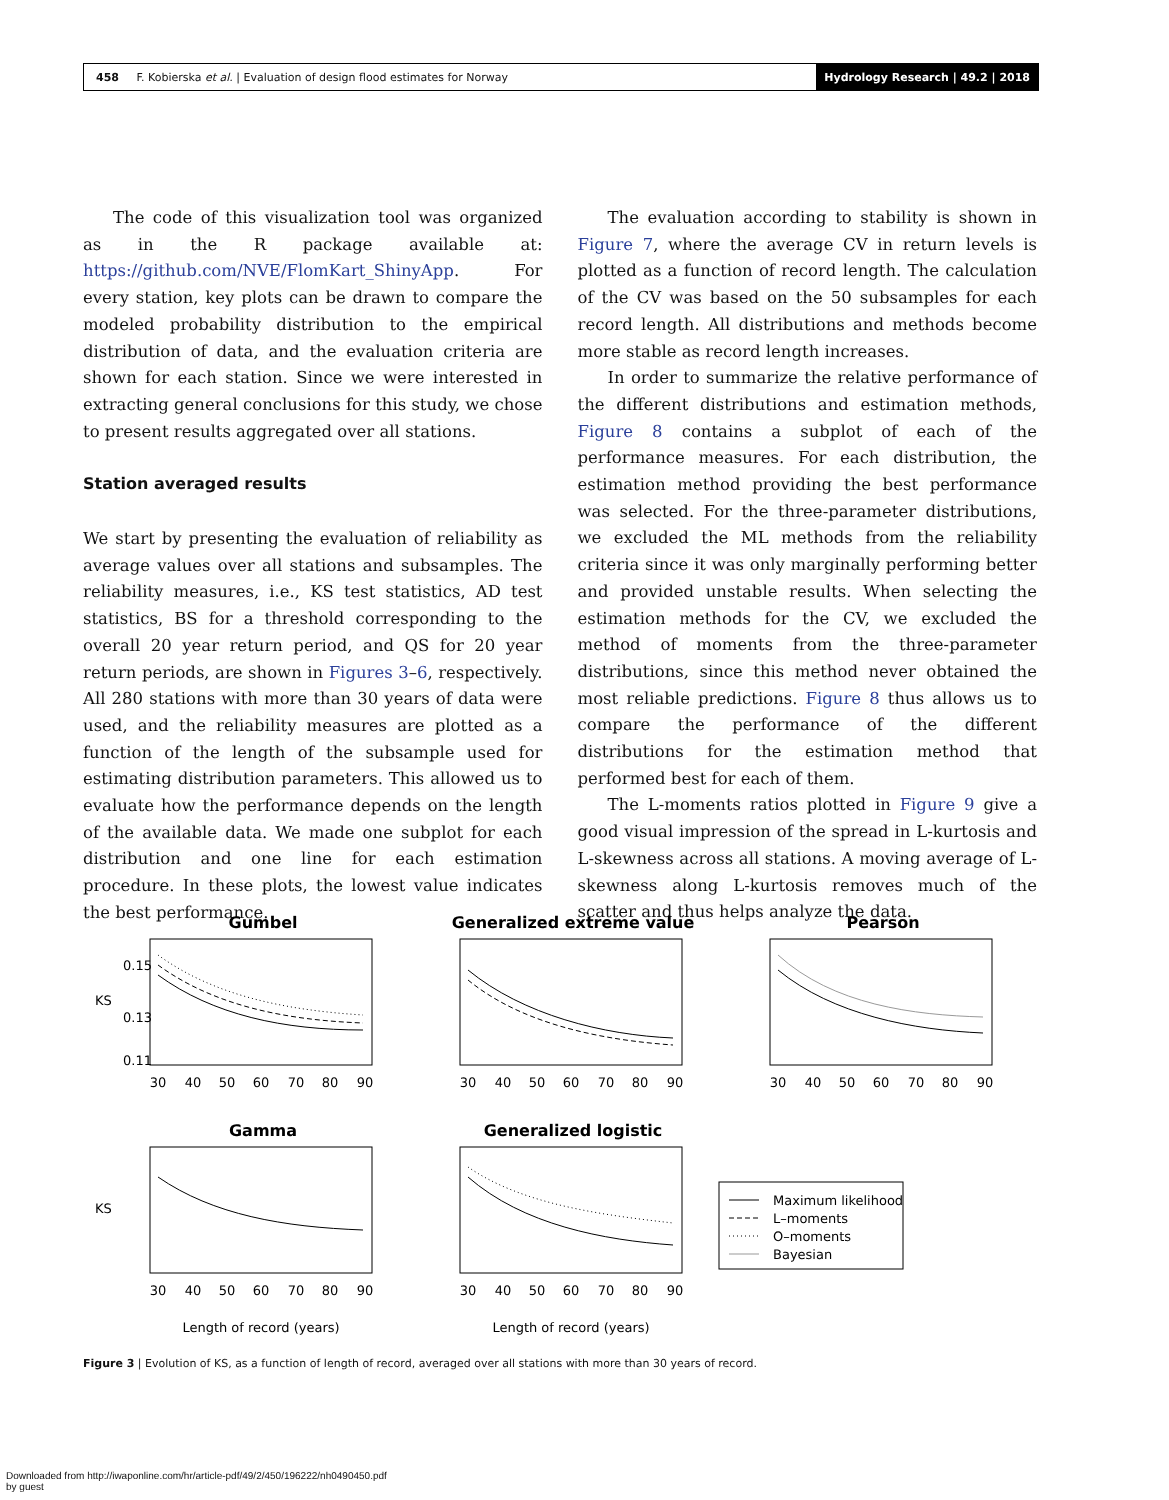458 F. Kobierska et al. | Evaluation of design flood estimates for Norway
Hydrology Research | 49.2 | 2018
The code of this visualization tool was organized as in the R package available at: https://github.com/NVE/FlomKart_ShinyApp. For every station, key plots can be drawn to compare the modeled probability distribution to the empirical distribution of data, and the evaluation criteria are shown for each station. Since we were interested in extracting general conclusions for this study, we chose to present results aggregated over all stations.
Station averaged results
We start by presenting the evaluation of reliability as average values over all stations and subsamples. The reliability measures, i.e., KS test statistics, AD test statistics, BS for a threshold corresponding to the overall 20 year return period, and QS for 20 year return periods, are shown in Figures 3–6, respectively. All 280 stations with more than 30 years of data were used, and the reliability measures are plotted as a function of the length of the subsample used for estimating distribution parameters. This allowed us to evaluate how the performance depends on the length of the available data. We made one subplot for each distribution and one line for each estimation procedure. In these plots, the lowest value indicates the best performance.
The evaluation according to stability is shown in Figure 7, where the average CV in return levels is plotted as a function of record length. The calculation of the CV was based on the 50 subsamples for each record length. All distributions and methods become more stable as record length increases.
In order to summarize the relative performance of the different distributions and estimation methods, Figure 8 contains a subplot of each of the performance measures. For each distribution, the estimation method providing the best performance was selected. For the three-parameter distributions, we excluded the ML methods from the reliability criteria since it was only marginally performing better and provided unstable results. When selecting the estimation methods for the CV, we excluded the method of moments from the three-parameter distributions, since this method never obtained the most reliable predictions. Figure 8 thus allows us to compare the performance of the different distributions for the estimation method that performed best for each of them.
The L-moments ratios plotted in Figure 9 give a good visual impression of the spread in L-kurtosis and L-skewness across all stations. A moving average of L-skewness along L-kurtosis removes much of the scatter and thus helps analyze the data.
Gumbel
Generalized extreme value
Pearson
Gamma
Generalized logistic
Maximum likelihood
L–moments
O–moments
Bayesian
30
40
50
60
70
80
90
30
40
50
60
70
80
90
30
40
50
60
70
80
90
30
40
50
60
70
80
90
30
40
50
60
70
80
90
Length of record (years)
Length of record (years)
KS
KS
0.15
0.13
0.11
Figure 3 | Evolution of KS, as a function of length of record, averaged over all stations with more than 30 years of record.
Downloaded from http://iwaponline.com/hr/article-pdf/49/2/450/196222/nh0490450.pdf
by guest